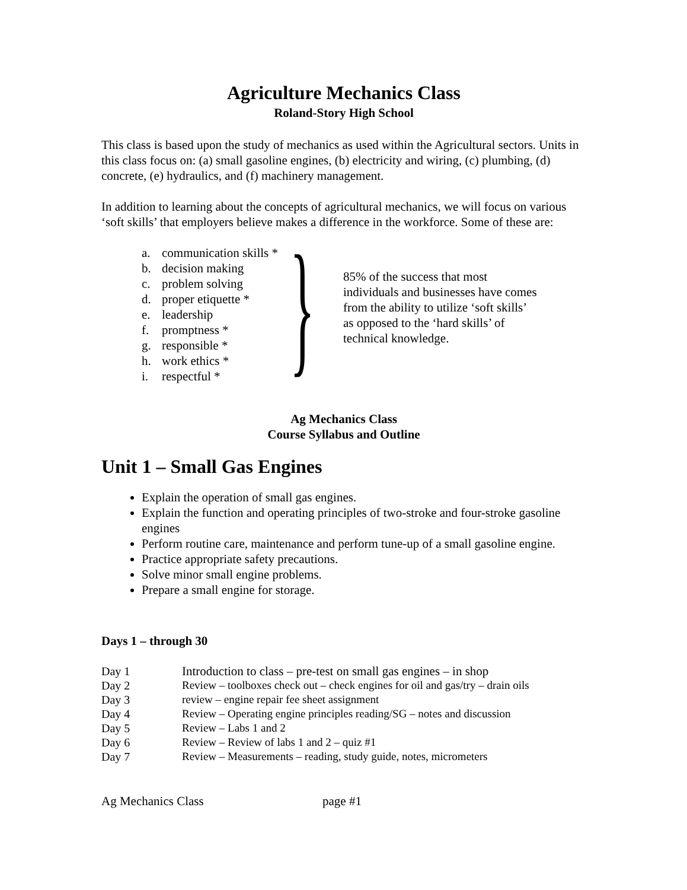Agriculture Mechanics Class
Roland-Story High School
This class is based upon the study of mechanics as used within the Agricultural sectors. Units in this class focus on: (a) small gasoline engines, (b) electricity and wiring, (c) plumbing, (d) concrete, (e) hydraulics, and (f) machinery management.
In addition to learning about the concepts of agricultural mechanics, we will focus on various ‘soft skills’ that employers believe makes a difference in the workforce. Some of these are:
a. communication skills *
b. decision making
c. problem solving
d. proper etiquette *
e. leadership
f. promptness *
g. responsible *
h. work ethics *
i. respectful *
}
85% of the success that most individuals and businesses have comes from the ability to utilize ‘soft skills’ as opposed to the ‘hard skills’ of technical knowledge.
Ag Mechanics Class
Course Syllabus and Outline
Unit 1 – Small Gas Engines
Explain the operation of small gas engines.
Explain the function and operating principles of two-stroke and four-stroke gasoline engines
Perform routine care, maintenance and perform tune-up of a small gasoline engine.
Practice appropriate safety precautions.
Solve minor small engine problems.
Prepare a small engine for storage.
Days 1 – through 30
| Day 1 | Introduction to class – pre-test on small gas engines – in shop |
| Day 2 | Review – toolboxes check out – check engines for oil and gas/try – drain oils |
| Day 3 | review – engine repair fee sheet assignment |
| Day 4 | Review – Operating engine principles reading/SG – notes and discussion |
| Day 5 | Review – Labs 1 and 2 |
| Day 6 | Review – Review of labs 1 and 2 – quiz #1 |
| Day 7 | Review – Measurements – reading, study guide, notes, micrometers |
Ag Mechanics Class page #1